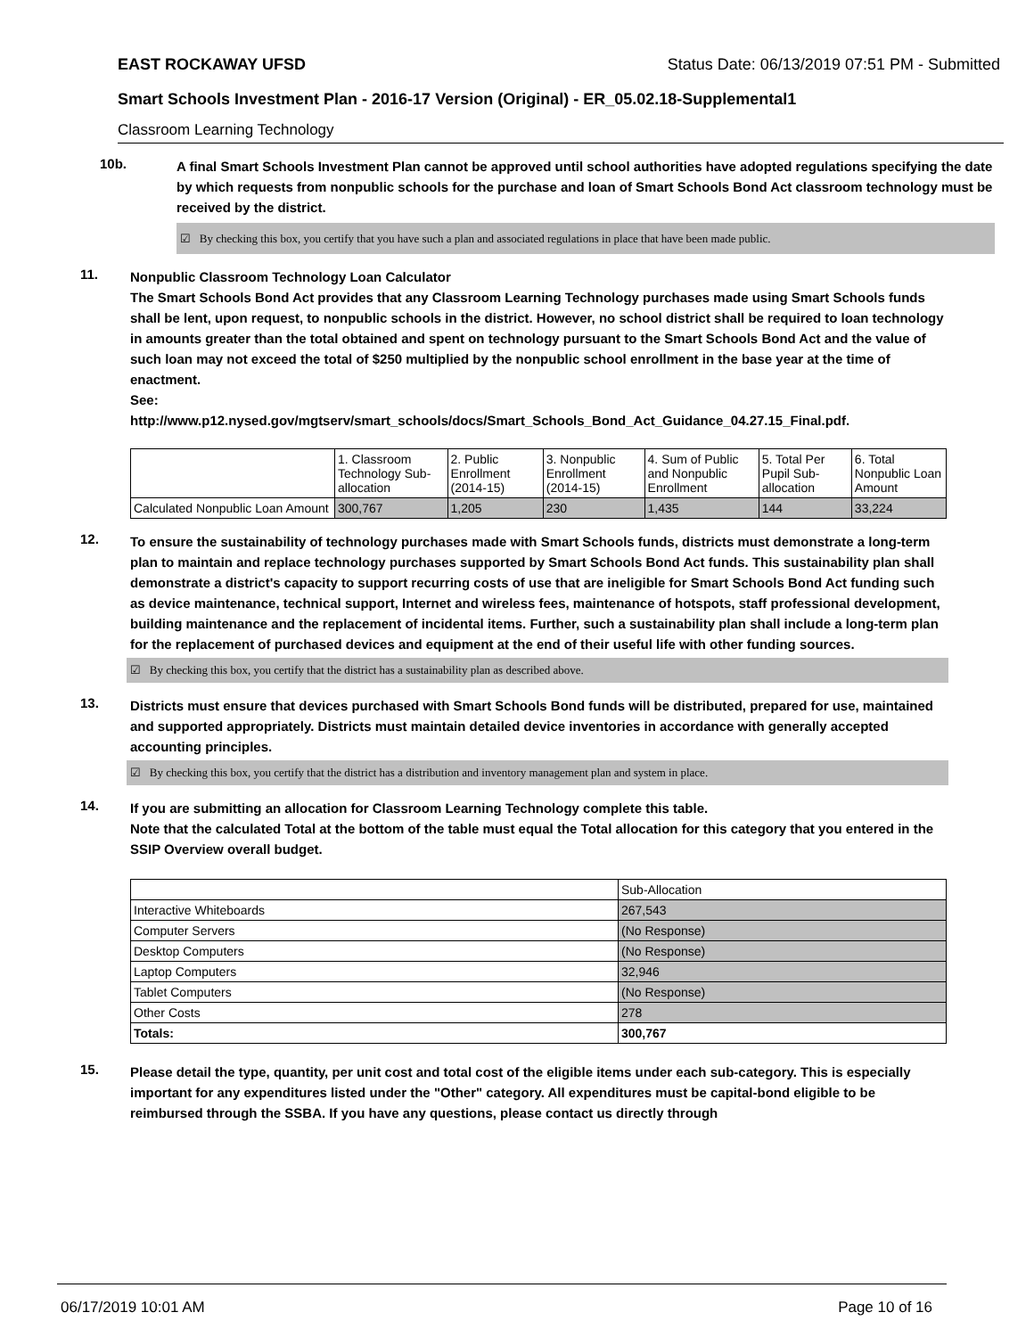EAST ROCKAWAY UFSD Status Date: 06/13/2019 07:51 PM - Submitted
Smart Schools Investment Plan - 2016-17 Version (Original) - ER_05.02.18-Supplemental1
Classroom Learning Technology
10b.
A final Smart Schools Investment Plan cannot be approved until school authorities have adopted regulations specifying the date by which requests from nonpublic schools for the purchase and loan of Smart Schools Bond Act classroom technology must be received by the district.
☑ By checking this box, you certify that you have such a plan and associated regulations in place that have been made public.
11.
Nonpublic Classroom Technology Loan Calculator
The Smart Schools Bond Act provides that any Classroom Learning Technology purchases made using Smart Schools funds shall be lent, upon request, to nonpublic schools in the district. However, no school district shall be required to loan technology in amounts greater than the total obtained and spent on technology pursuant to the Smart Schools Bond Act and the value of such loan may not exceed the total of $250 multiplied by the nonpublic school enrollment in the base year at the time of enactment.
See:
http://www.p12.nysed.gov/mgtserv/smart_schools/docs/Smart_Schools_Bond_Act_Guidance_04.27.15_Final.pdf.
| | 1. Classroom Technology Sub-allocation | 2. Public Enrollment (2014-15) | 3. Nonpublic Enrollment (2014-15) | 4. Sum of Public and Nonpublic Enrollment | 5. Total Per Pupil Sub-allocation | 6. Total Nonpublic Loan Amount |
| Calculated Nonpublic Loan Amount | 300,767 | 1,205 | 230 | 1,435 | 144 | 33,224 |
12.
To ensure the sustainability of technology purchases made with Smart Schools funds, districts must demonstrate a long-term plan to maintain and replace technology purchases supported by Smart Schools Bond Act funds. This sustainability plan shall demonstrate a district's capacity to support recurring costs of use that are ineligible for Smart Schools Bond Act funding such as device maintenance, technical support, Internet and wireless fees, maintenance of hotspots, staff professional development, building maintenance and the replacement of incidental items. Further, such a sustainability plan shall include a long-term plan for the replacement of purchased devices and equipment at the end of their useful life with other funding sources.
☑ By checking this box, you certify that the district has a sustainability plan as described above.
13.
Districts must ensure that devices purchased with Smart Schools Bond funds will be distributed, prepared for use, maintained and supported appropriately. Districts must maintain detailed device inventories in accordance with generally accepted accounting principles.
☑ By checking this box, you certify that the district has a distribution and inventory management plan and system in place.
14.
If you are submitting an allocation for Classroom Learning Technology complete this table.
Note that the calculated Total at the bottom of the table must equal the Total allocation for this category that you entered in the SSIP Overview overall budget.
| | Sub-Allocation |
| Interactive Whiteboards | 267,543 |
| Computer Servers | (No Response) |
| Desktop Computers | (No Response) |
| Laptop Computers | 32,946 |
| Tablet Computers | (No Response) |
| Other Costs | 278 |
| Totals: | 300,767 |
15.
Please detail the type, quantity, per unit cost and total cost of the eligible items under each sub-category. This is especially important for any expenditures listed under the "Other" category. All expenditures must be capital-bond eligible to be reimbursed through the SSBA. If you have any questions, please contact us directly through
06/17/2019 10:01 AM Page 10 of 16